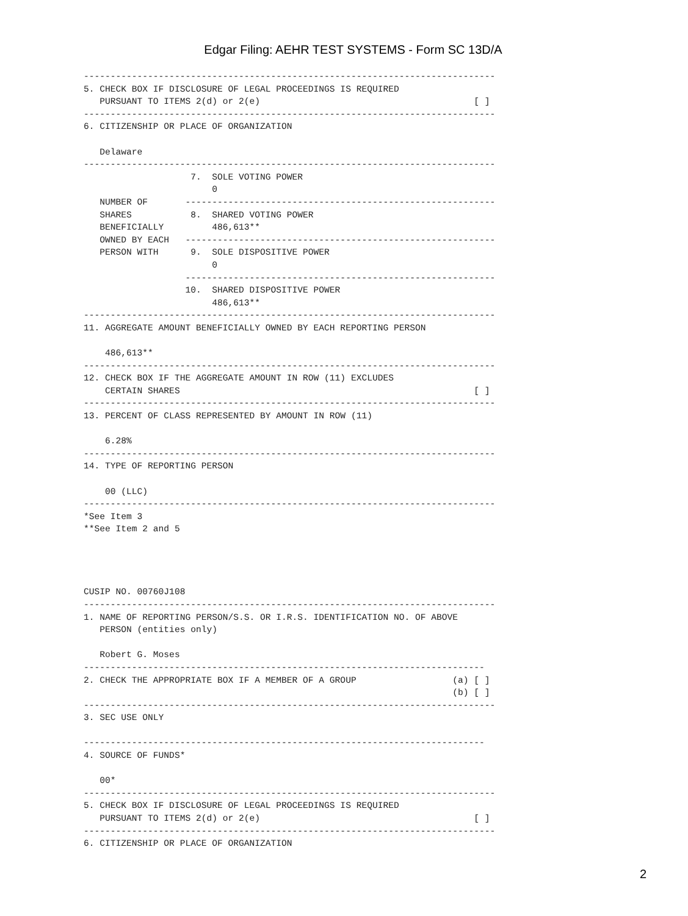Edgar Filing: AEHR TEST SYSTEMS - Form SC 13D/A
-----------------------------------------------------------------------------
5. CHECK BOX IF DISCLOSURE OF LEGAL PROCEEDINGS IS REQUIRED
   PURSUANT TO ITEMS 2(d) or 2(e)                                        [ ]
-----------------------------------------------------------------------------
6. CITIZENSHIP OR PLACE OF ORGANIZATION

   Delaware
-----------------------------------------------------------------------------
                    7.  SOLE VOTING POWER
                        0
   NUMBER OF       ----------------------------------------------------------
   SHARES           8.  SHARED VOTING POWER
   BENEFICIALLY         486,613**
   OWNED BY EACH   ----------------------------------------------------------
   PERSON WITH      9.  SOLE DISPOSITIVE POWER
                        0
                   ----------------------------------------------------------
                   10.  SHARED DISPOSITIVE POWER
                        486,613**
-----------------------------------------------------------------------------
11. AGGREGATE AMOUNT BENEFICIALLY OWNED BY EACH REPORTING PERSON

    486,613**
-----------------------------------------------------------------------------
12. CHECK BOX IF THE AGGREGATE AMOUNT IN ROW (11) EXCLUDES
    CERTAIN SHARES                                                       [ ]
-----------------------------------------------------------------------------
13. PERCENT OF CLASS REPRESENTED BY AMOUNT IN ROW (11)

    6.28%
-----------------------------------------------------------------------------
14. TYPE OF REPORTING PERSON

    00 (LLC)
-----------------------------------------------------------------------------
*See Item 3
**See Item 2 and 5




CUSIP NO. 00760J108
-----------------------------------------------------------------------------
1. NAME OF REPORTING PERSON/S.S. OR I.R.S. IDENTIFICATION NO. OF ABOVE
   PERSON (entities only)

   Robert G. Moses
---------------------------------------------------------------------------
2. CHECK THE APPROPRIATE BOX IF A MEMBER OF A GROUP                  (a) [ ]
                                                                     (b) [ ]
-----------------------------------------------------------------------------
3. SEC USE ONLY

---------------------------------------------------------------------------
4. SOURCE OF FUNDS*

   00*
-----------------------------------------------------------------------------
5. CHECK BOX IF DISCLOSURE OF LEGAL PROCEEDINGS IS REQUIRED
   PURSUANT TO ITEMS 2(d) or 2(e)                                        [ ]
-----------------------------------------------------------------------------
6. CITIZENSHIP OR PLACE OF ORGANIZATION
2